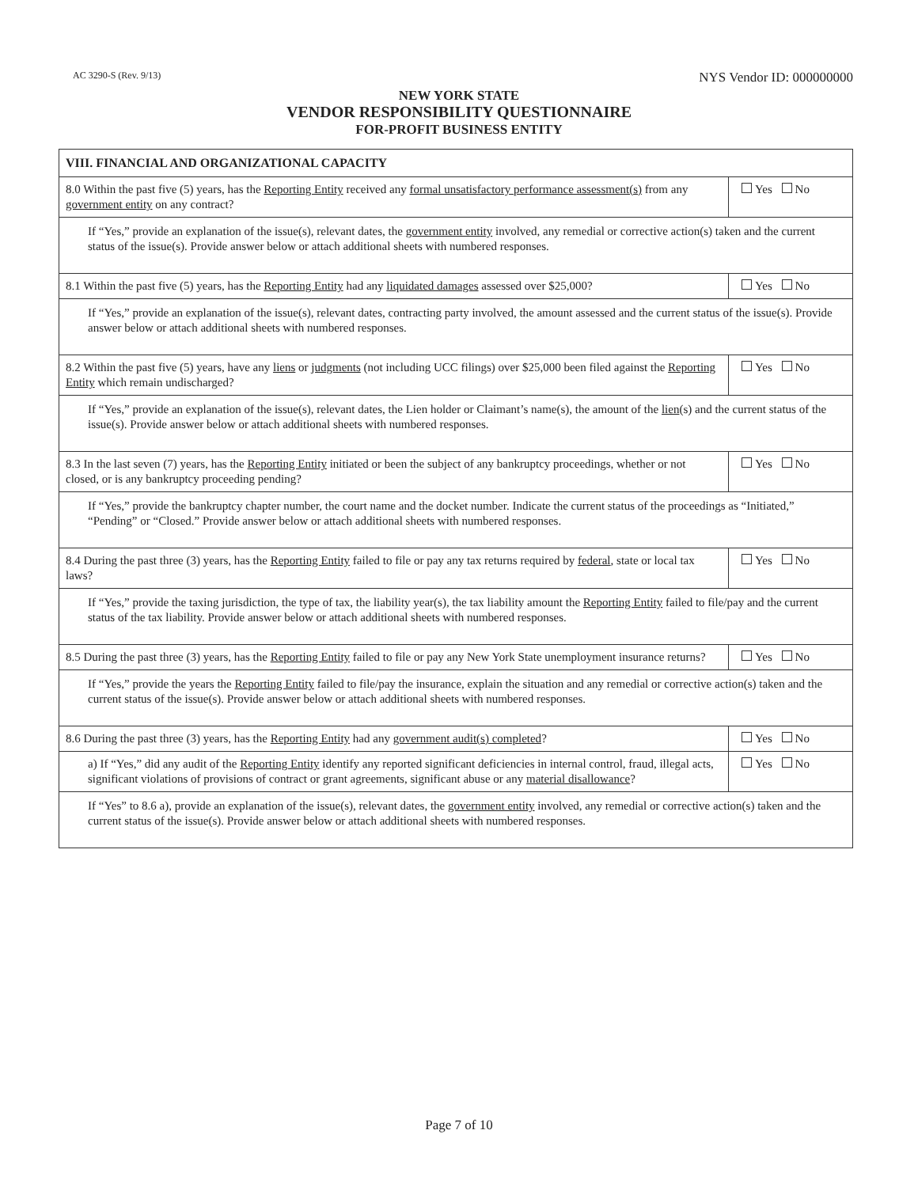AC 3290-S (Rev. 9/13) NYS Vendor ID: 000000000
NEW YORK STATE
VENDOR RESPONSIBILITY QUESTIONNAIRE
FOR-PROFIT BUSINESS ENTITY
| VIII. FINANCIAL AND ORGANIZATIONAL CAPACITY | |
| --- | --- |
| 8.0 Within the past five (5) years, has the Reporting Entity received any formal unsatisfactory performance assessment(s) from any government entity on any contract? | Yes No |
| If “Yes,” provide an explanation of the issue(s), relevant dates, the government entity involved, any remedial or corrective action(s) taken and the current status of the issue(s). Provide answer below or attach additional sheets with numbered responses. | |
| 8.1 Within the past five (5) years, has the Reporting Entity had any liquidated damages assessed over $25,000? | Yes No |
| If “Yes,” provide an explanation of the issue(s), relevant dates, contracting party involved, the amount assessed and the current status of the issue(s). Provide answer below or attach additional sheets with numbered responses. | |
| 8.2 Within the past five (5) years, have any liens or judgments (not including UCC filings) over $25,000 been filed against the Reporting Entity which remain undischarged? | Yes No |
| If “Yes,” provide an explanation of the issue(s), relevant dates, the Lien holder or Claimant’s name(s), the amount of the lien (s) and the current status of the issue(s). Provide answer below or attach additional sheets with numbered responses. | |
| 8.3 In the last seven (7) years, has the Reporting Entity initiated or been the subject of any bankruptcy proceedings, whether or not closed, or is any bankruptcy proceeding pending? | Yes No |
| If “Yes,” provide the bankruptcy chapter number, the court name and the docket number. Indicate the current status of the proceedings as “Initiated,” “Pending” or “Closed.” Provide answer below or attach additional sheets with numbered responses. | |
| 8.4 During the past three (3) years, has the Reporting Entity failed to file or pay any tax returns required by federal , state or local tax laws? | Yes No |
| If “Yes,” provide the taxing jurisdiction, the type of tax, the liability year(s), the tax liability amount the Reporting Entity failed to file/pay and the current status of the tax liability. Provide answer below or attach additional sheets with numbered responses. | |
| 8.5 During the past three (3) years, has the Reporting Entity failed to file or pay any New York State unemployment insurance returns? | Yes No |
| If “Yes,” provide the years the Reporting Entity failed to file/pay the insurance, explain the situation and any remedial or corrective action(s) taken and the current status of the issue(s). Provide answer below or attach additional sheets with numbered responses. | |
| 8.6 During the past three (3) years, has the Reporting Entity had any government audit(s) completed ? | Yes No |
| a) If “Yes,” did any audit of the Reporting Entity identify any reported significant deficiencies in internal control, fraud, illegal acts, significant violations of provisions of contract or grant agreements, significant abuse or any material disallowance ? | Yes No |
| If “Yes” to 8.6 a), provide an explanation of the issue(s), relevant dates, the government entity involved, any remedial or corrective action(s) taken and the current status of the issue(s). Provide answer below or attach additional sheets with numbered responses. | |
Page 7 of 10